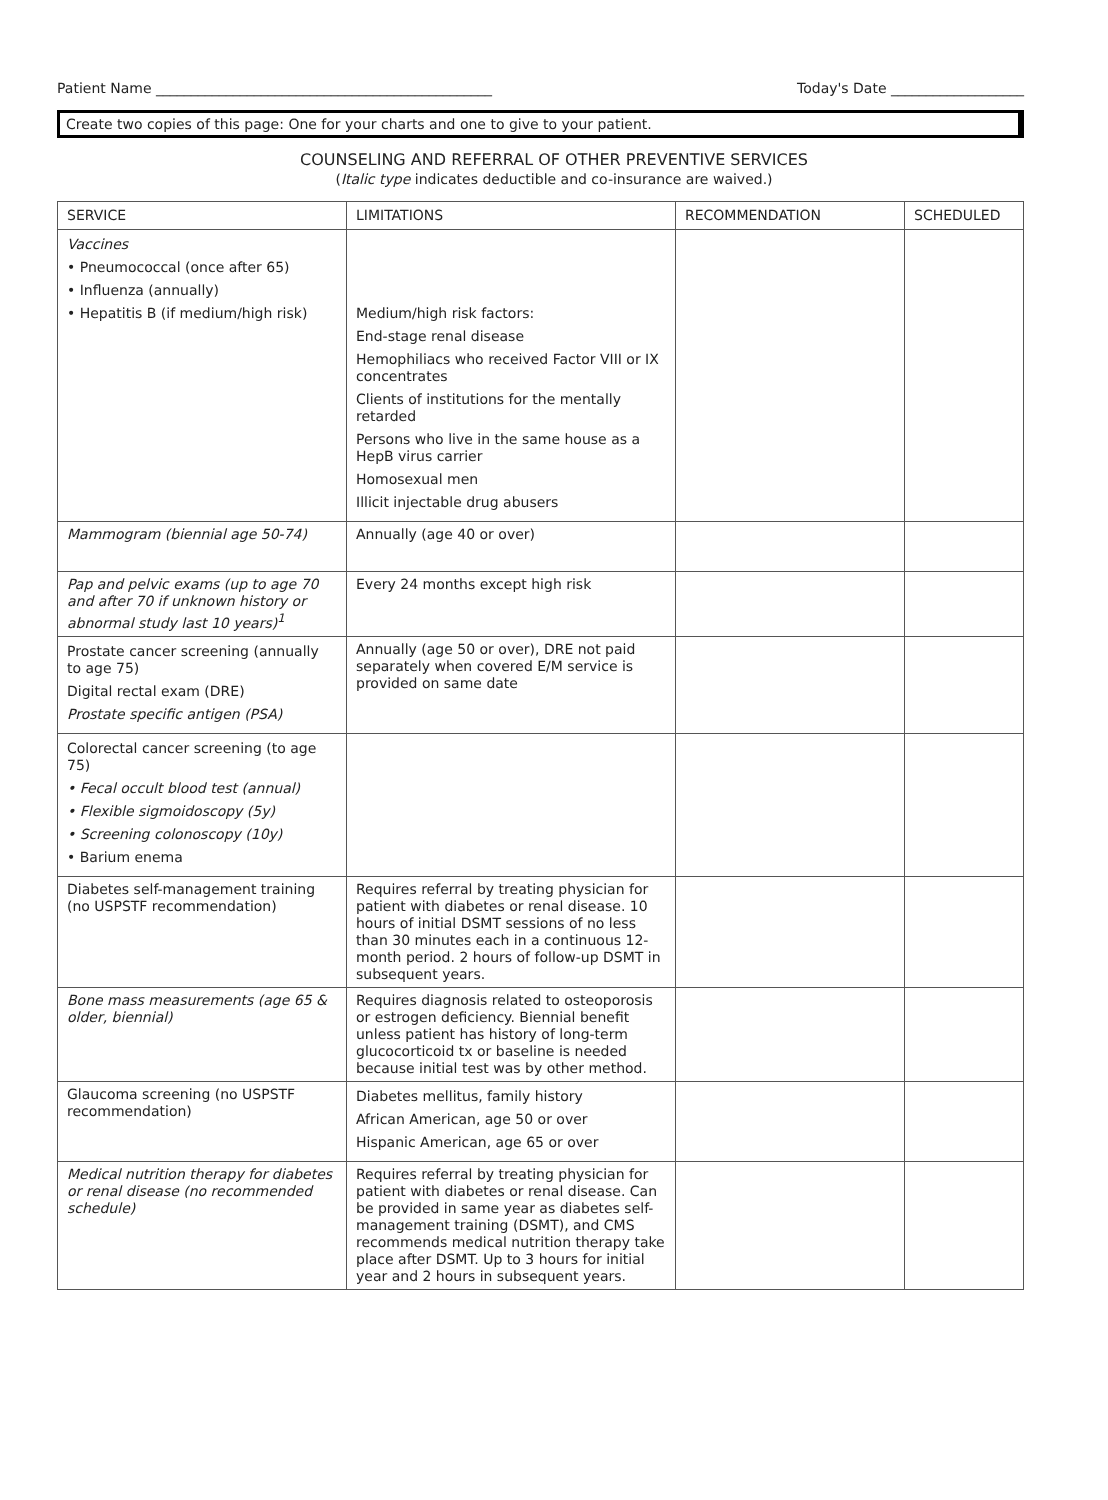Patient Name ________________________________________________ Today's Date ___________________
Create two copies of this page: One for your charts and one to give to your patient.
COUNSELING AND REFERRAL OF OTHER PREVENTIVE SERVICES
(Italic type indicates deductible and co-insurance are waived.)
| SERVICE | LIMITATIONS | RECOMMENDATION | SCHEDULED |
| --- | --- | --- | --- |
| Vaccines • Pneumococcal (once after 65) • Influenza (annually) • Hepatitis B (if medium/high risk) | Medium/high risk factors: End-stage renal disease Hemophiliacs who received Factor VIII or IX concentrates Clients of institutions for the mentally retarded Persons who live in the same house as a HepB virus carrier Homosexual men Illicit injectable drug abusers | | |
| Mammogram (biennial age 50-74) | Annually (age 40 or over) | | |
| Pap and pelvic exams (up to age 70 and after 70 if unknown history or abnormal study last 10 years)<sup>1</sup> | Every 24 months except high risk | | |
| Prostate cancer screening (annually to age 75) Digital rectal exam (DRE) Prostate specific antigen (PSA) | Annually (age 50 or over), DRE not paid separately when covered E/M service is provided on same date | | |
| Colorectal cancer screening (to age 75) • Fecal occult blood test (annual) • Flexible sigmoidoscopy (5y) • Screening colonoscopy (10y) • Barium enema | | | |
| Diabetes self-management training (no USPSTF recommendation) | Requires referral by treating physician for patient with diabetes or renal disease. 10 hours of initial DSMT sessions of no less than 30 minutes each in a continuous 12-month period. 2 hours of follow-up DSMT in subsequent years. | | |
| Bone mass measurements (age 65 & older, biennial) | Requires diagnosis related to osteoporosis or estrogen deficiency. Biennial benefit unless patient has history of long-term glucocorticoid tx or baseline is needed because initial test was by other method. | | |
| Glaucoma screening (no USPSTF recommendation) | Diabetes mellitus, family history African American, age 50 or over Hispanic American, age 65 or over | | |
| Medical nutrition therapy for diabetes or renal disease (no recommended schedule) | Requires referral by treating physician for patient with diabetes or renal disease. Can be provided in same year as diabetes self-management training (DSMT), and CMS recommends medical nutrition therapy take place after DSMT. Up to 3 hours for initial year and 2 hours in subsequent years. | | |